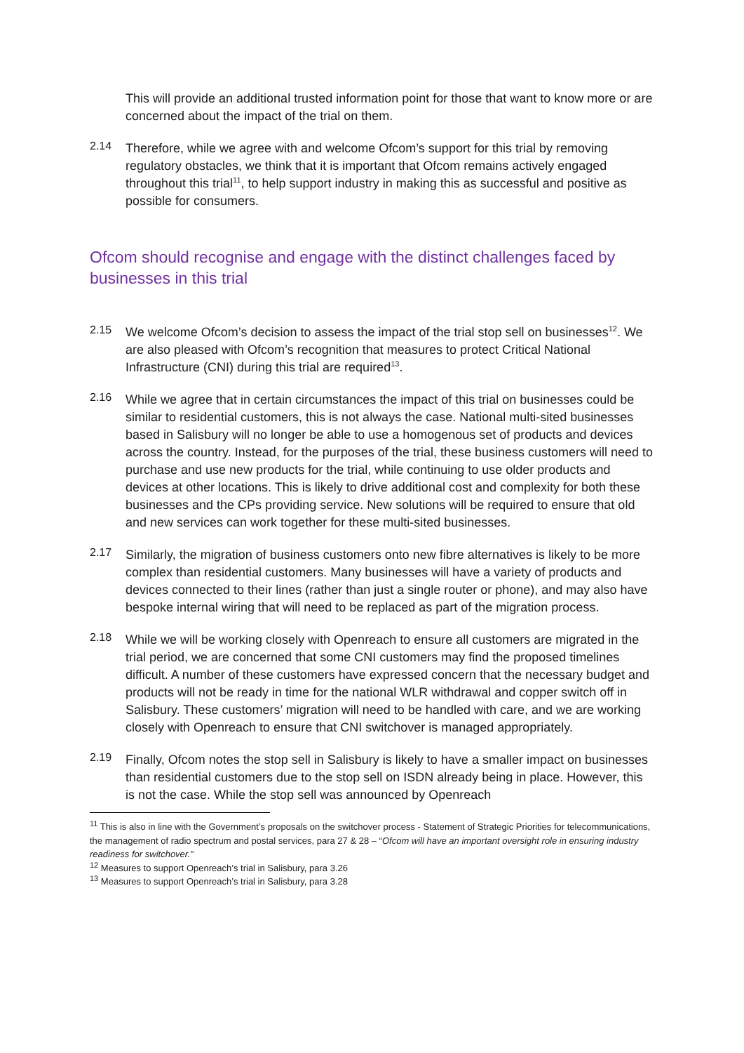This will provide an additional trusted information point for those that want to know more or are concerned about the impact of the trial on them.
2.14
Therefore, while we agree with and welcome Ofcom’s support for this trial by removing regulatory obstacles, we think that it is important that Ofcom remains actively engaged throughout this trial<sup>11</sup>, to help support industry in making this as successful and positive as possible for consumers.
Ofcom should recognise and engage with the distinct challenges faced by businesses in this trial
2.15
We welcome Ofcom’s decision to assess the impact of the trial stop sell on businesses<sup>12</sup>. We are also pleased with Ofcom’s recognition that measures to protect Critical National Infrastructure (CNI) during this trial are required<sup>13</sup>.
2.16
While we agree that in certain circumstances the impact of this trial on businesses could be similar to residential customers, this is not always the case. National multi-sited businesses based in Salisbury will no longer be able to use a homogenous set of products and devices across the country. Instead, for the purposes of the trial, these business customers will need to purchase and use new products for the trial, while continuing to use older products and devices at other locations. This is likely to drive additional cost and complexity for both these businesses and the CPs providing service. New solutions will be required to ensure that old and new services can work together for these multi-sited businesses.
2.17
Similarly, the migration of business customers onto new fibre alternatives is likely to be more complex than residential customers. Many businesses will have a variety of products and devices connected to their lines (rather than just a single router or phone), and may also have bespoke internal wiring that will need to be replaced as part of the migration process.
2.18
While we will be working closely with Openreach to ensure all customers are migrated in the trial period, we are concerned that some CNI customers may find the proposed timelines difficult. A number of these customers have expressed concern that the necessary budget and products will not be ready in time for the national WLR withdrawal and copper switch off in Salisbury. These customers’ migration will need to be handled with care, and we are working closely with Openreach to ensure that CNI switchover is managed appropriately.
2.19
Finally, Ofcom notes the stop sell in Salisbury is likely to have a smaller impact on businesses than residential customers due to the stop sell on ISDN already being in place. However, this is not the case. While the stop sell was announced by Openreach
<sup>11</sup> This is also in line with the Government’s proposals on the switchover process - Statement of Strategic Priorities for telecommunications, the management of radio spectrum and postal services, para 27 & 28 – “Ofcom will have an important oversight role in ensuring industry readiness for switchover.”
<sup>12</sup> Measures to support Openreach’s trial in Salisbury, para 3.26
<sup>13</sup> Measures to support Openreach’s trial in Salisbury, para 3.28